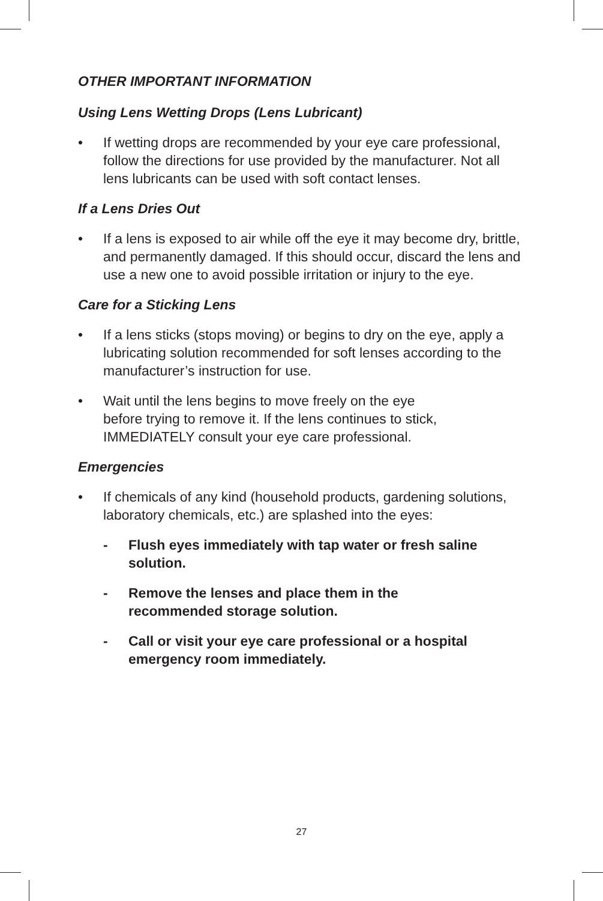OTHER IMPORTANT INFORMATION
Using Lens Wetting Drops (Lens Lubricant)
• If wetting drops are recommended by your eye care professional, follow the directions for use provided by the manufacturer. Not all lens lubricants can be used with soft contact lenses.
If a Lens Dries Out
• If a lens is exposed to air while off the eye it may become dry, brittle, and permanently damaged. If this should occur, discard the lens and use a new one to avoid possible irritation or injury to the eye.
Care for a Sticking Lens
• If a lens sticks (stops moving) or begins to dry on the eye, apply a lubricating solution recommended for soft lenses according to the manufacturer’s instruction for use.
• Wait until the lens begins to move freely on the eye
before trying to remove it. If the lens continues to stick, IMMEDIATELY consult your eye care professional.
Emergencies
• If chemicals of any kind (household products, gardening solutions, laboratory chemicals, etc.) are splashed into the eyes:
- Flush eyes immediately with tap water or fresh saline solution.
- Remove the lenses and place them in the
recommended storage solution.
- Call or visit your eye care professional or a hospital emergency room immediately.
27